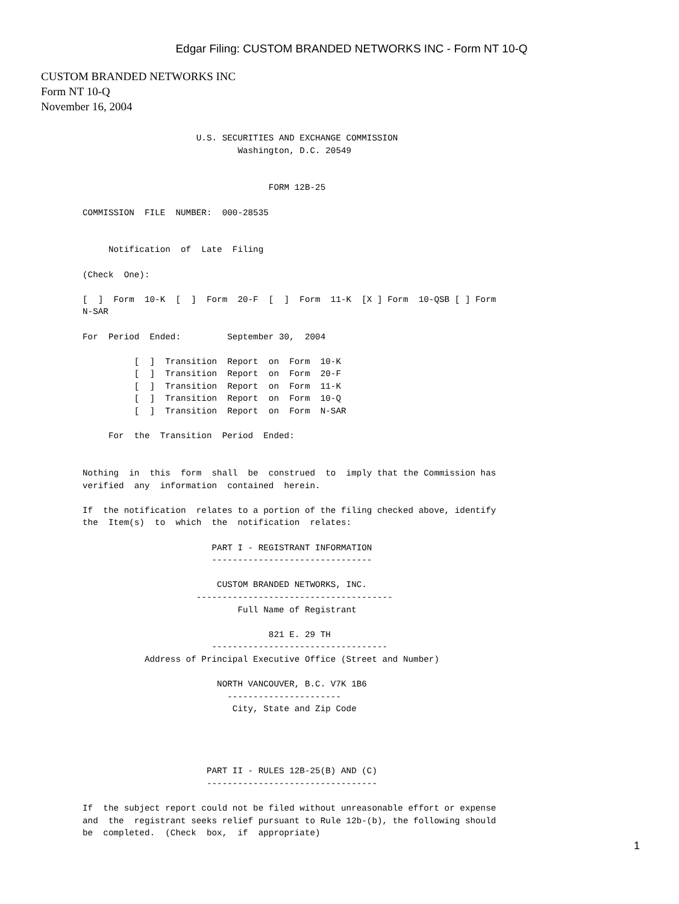Edgar Filing: CUSTOM BRANDED NETWORKS INC - Form NT 10-Q
CUSTOM BRANDED NETWORKS INC
Form NT 10-Q
November 16, 2004
                      U.S. SECURITIES AND EXCHANGE COMMISSION
                              Washington, D.C. 20549


                                    FORM 12B-25

COMMISSION  FILE  NUMBER:  000-28535


     Notification  of  Late  Filing

(Check  One):

[  ]  Form  10-K  [  ]  Form  20-F  [  ]  Form  11-K  [X ] Form  10-QSB [ ] Form
N-SAR

For  Period  Ended:         September 30,  2004

          [  ]  Transition  Report  on  Form  10-K
          [  ]  Transition  Report  on  Form  20-F
          [  ]  Transition  Report  on  Form  11-K
          [  ]  Transition  Report  on  Form  10-Q
          [  ]  Transition  Report  on  Form  N-SAR

     For  the  Transition  Period  Ended:


Nothing  in  this  form  shall  be  construed  to  imply that the Commission has
verified  any  information  contained  herein.

If  the notification  relates to a portion of the filing checked above, identify
the  Item(s)  to  which  the  notification  relates:

                         PART I - REGISTRANT INFORMATION
                         -------------------------------

                          CUSTOM BRANDED NETWORKS, INC.
                      --------------------------------------
                              Full Name of Registrant

                                    821 E. 29 TH
                         ----------------------------------
            Address of Principal Executive Office (Street and Number)

                          NORTH VANCOUVER, B.C. V7K 1B6
                            ----------------------
                             City, State and Zip Code




                        PART II - RULES 12B-25(B) AND (C)
                        ---------------------------------

If  the subject report could not be filed without unreasonable effort or expense
and  the  registrant seeks relief pursuant to Rule 12b-(b), the following should
be  completed.  (Check  box,  if  appropriate)
1